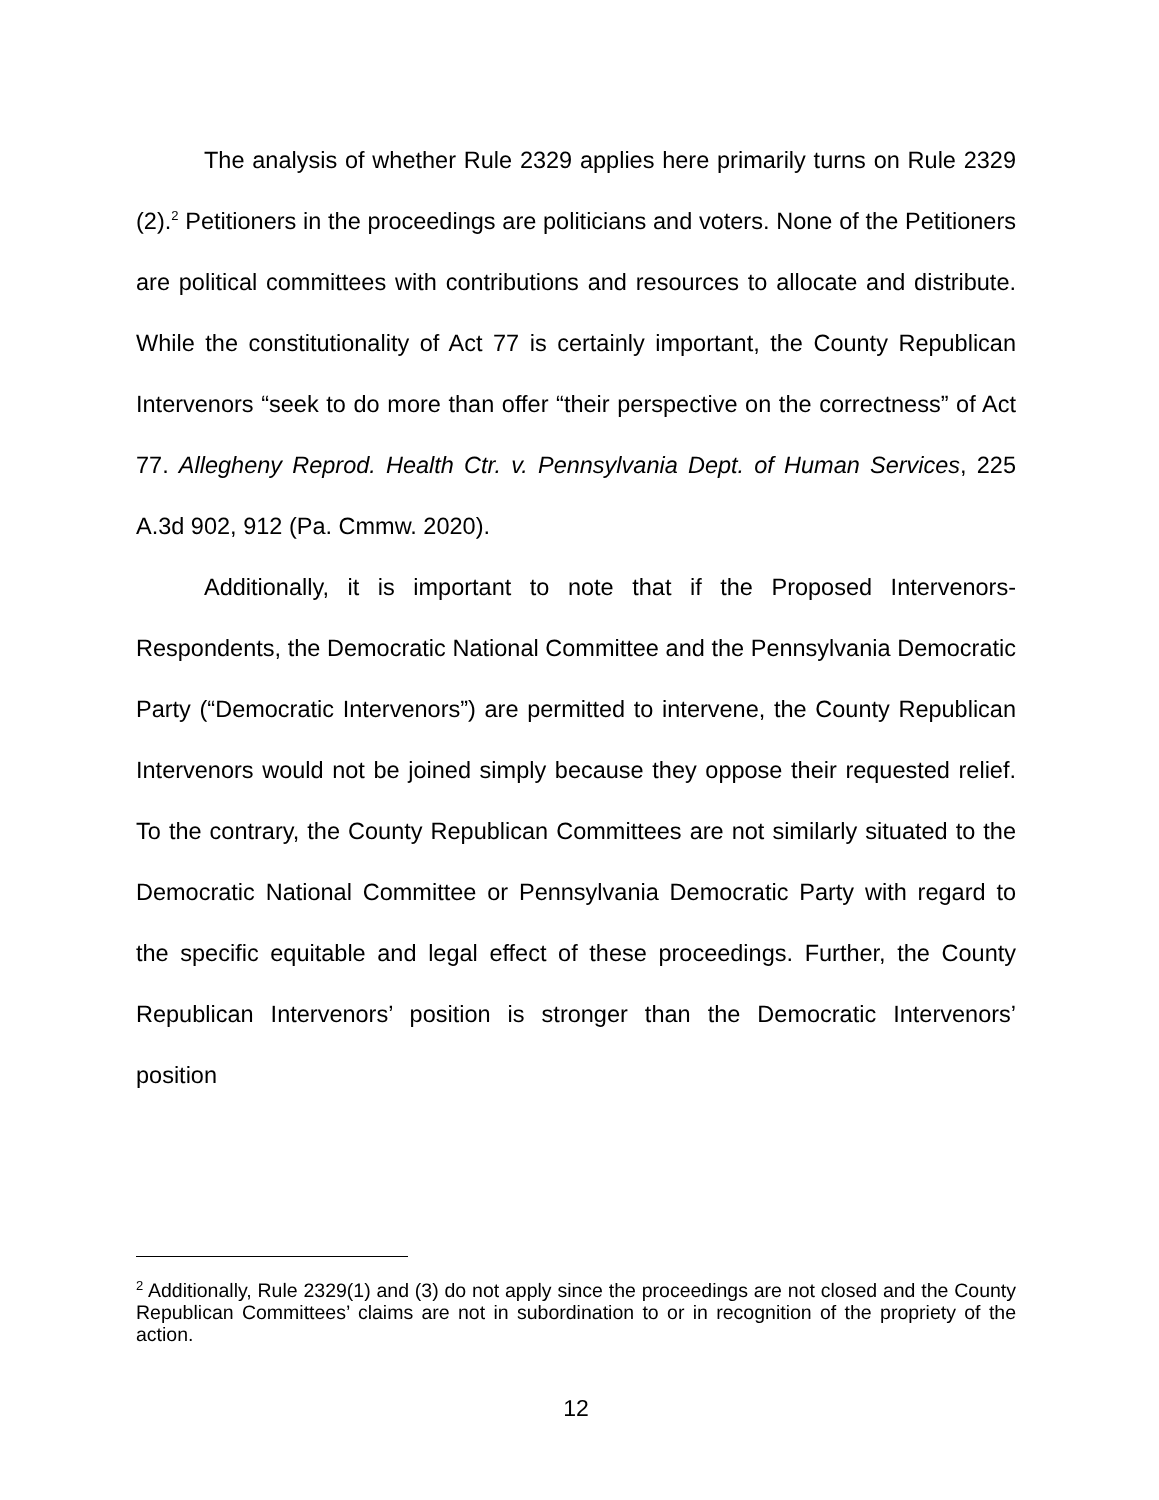The analysis of whether Rule 2329 applies here primarily turns on Rule 2329 (2).<sup>2</sup> Petitioners in the proceedings are politicians and voters. None of the Petitioners are political committees with contributions and resources to allocate and distribute. While the constitutionality of Act 77 is certainly important, the County Republican Intervenors “seek to do more than offer “their perspective on the correctness” of Act 77. Allegheny Reprod. Health Ctr. v. Pennsylvania Dept. of Human Services, 225 A.3d 902, 912 (Pa. Cmmw. 2020).
Additionally, it is important to note that if the Proposed Intervenors-Respondents, the Democratic National Committee and the Pennsylvania Democratic Party (“Democratic Intervenors”) are permitted to intervene, the County Republican Intervenors would not be joined simply because they oppose their requested relief. To the contrary, the County Republican Committees are not similarly situated to the Democratic National Committee or Pennsylvania Democratic Party with regard to the specific equitable and legal effect of these proceedings. Further, the County Republican Intervenors’ position is stronger than the Democratic Intervenors’ position
<sup>2</sup> Additionally, Rule 2329(1) and (3) do not apply since the proceedings are not closed and the County Republican Committees’ claims are not in subordination to or in recognition of the propriety of the action.
12